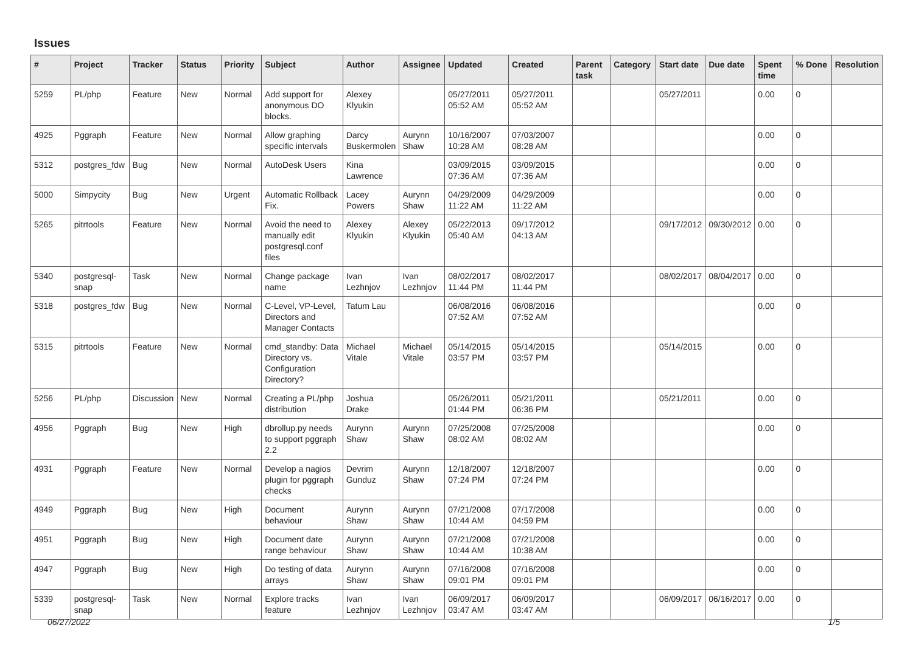Issues
| # | Project | Tracker | Status | Priority | Subject | Author | Assignee | Updated | Created | Parent task | Category | Start date | Due date | Spent time | % Done | Resolution |
| --- | --- | --- | --- | --- | --- | --- | --- | --- | --- | --- | --- | --- | --- | --- | --- | --- |
| 5259 | PL/php | Feature | New | Normal | Add support for anonymous DO blocks. | Alexey Klyukin | | 05/27/2011 05:52 AM | 05/27/2011 05:52 AM | | | 05/27/2011 | | 0.00 | 0 | |
| 4925 | Pggraph | Feature | New | Normal | Allow graphing specific intervals | Darcy Buskermolen | Aurynn Shaw | 10/16/2007 10:28 AM | 07/03/2007 08:28 AM | | | | | 0.00 | 0 | |
| 5312 | postgres_fdw | Bug | New | Normal | AutoDesk Users | Kina Lawrence | | 03/09/2015 07:36 AM | 03/09/2015 07:36 AM | | | | | 0.00 | 0 | |
| 5000 | Simpycity | Bug | New | Urgent | Automatic Rollback Fix. | Lacey Powers | Aurynn Shaw | 04/29/2009 11:22 AM | 04/29/2009 11:22 AM | | | | | 0.00 | 0 | |
| 5265 | pitrtools | Feature | New | Normal | Avoid the need to manually edit postgresql.conf files | Alexey Klyukin | Alexey Klyukin | 05/22/2013 05:40 AM | 09/17/2012 04:13 AM | | | 09/17/2012 | 09/30/2012 | 0.00 | 0 | |
| 5340 | postgresql-snap | Task | New | Normal | Change package name | Ivan Lezhnjov | Ivan Lezhnjov | 08/02/2017 11:44 PM | 08/02/2017 11:44 PM | | | 08/02/2017 | 08/04/2017 | 0.00 | 0 | |
| 5318 | postgres_fdw | Bug | New | Normal | C-Level, VP-Level, Directors and Manager Contacts | Tatum Lau | | 06/08/2016 07:52 AM | 06/08/2016 07:52 AM | | | | | 0.00 | 0 | |
| 5315 | pitrtools | Feature | New | Normal | cmd_standby: Data Directory vs. Configuration Directory? | Michael Vitale | Michael Vitale | 05/14/2015 03:57 PM | 05/14/2015 03:57 PM | | | 05/14/2015 | | 0.00 | 0 | |
| 5256 | PL/php | Discussion | New | Normal | Creating a PL/php distribution | Joshua Drake | | 05/26/2011 01:44 PM | 05/21/2011 06:36 PM | | | 05/21/2011 | | 0.00 | 0 | |
| 4956 | Pggraph | Bug | New | High | dbrollup.py needs to support pggraph 2.2 | Aurynn Shaw | Aurynn Shaw | 07/25/2008 08:02 AM | 07/25/2008 08:02 AM | | | | | 0.00 | 0 | |
| 4931 | Pggraph | Feature | New | Normal | Develop a nagios plugin for pggraph checks | Devrim Gunduz | Aurynn Shaw | 12/18/2007 07:24 PM | 12/18/2007 07:24 PM | | | | | 0.00 | 0 | |
| 4949 | Pggraph | Bug | New | High | Document behaviour | Aurynn Shaw | Aurynn Shaw | 07/21/2008 10:44 AM | 07/17/2008 04:59 PM | | | | | 0.00 | 0 | |
| 4951 | Pggraph | Bug | New | High | Document date range behaviour | Aurynn Shaw | Aurynn Shaw | 07/21/2008 10:44 AM | 07/21/2008 10:38 AM | | | | | 0.00 | 0 | |
| 4947 | Pggraph | Bug | New | High | Do testing of data arrays | Aurynn Shaw | Aurynn Shaw | 07/16/2008 09:01 PM | 07/16/2008 09:01 PM | | | | | 0.00 | 0 | |
| 5339 | postgresql-snap | Task | New | Normal | Explore tracks feature | Ivan Lezhnjov | Ivan Lezhnjov | 06/09/2017 03:47 AM | 06/09/2017 03:47 AM | | | 06/09/2017 | 06/16/2017 | 0.00 | 0 | |
06/27/2022 1/5